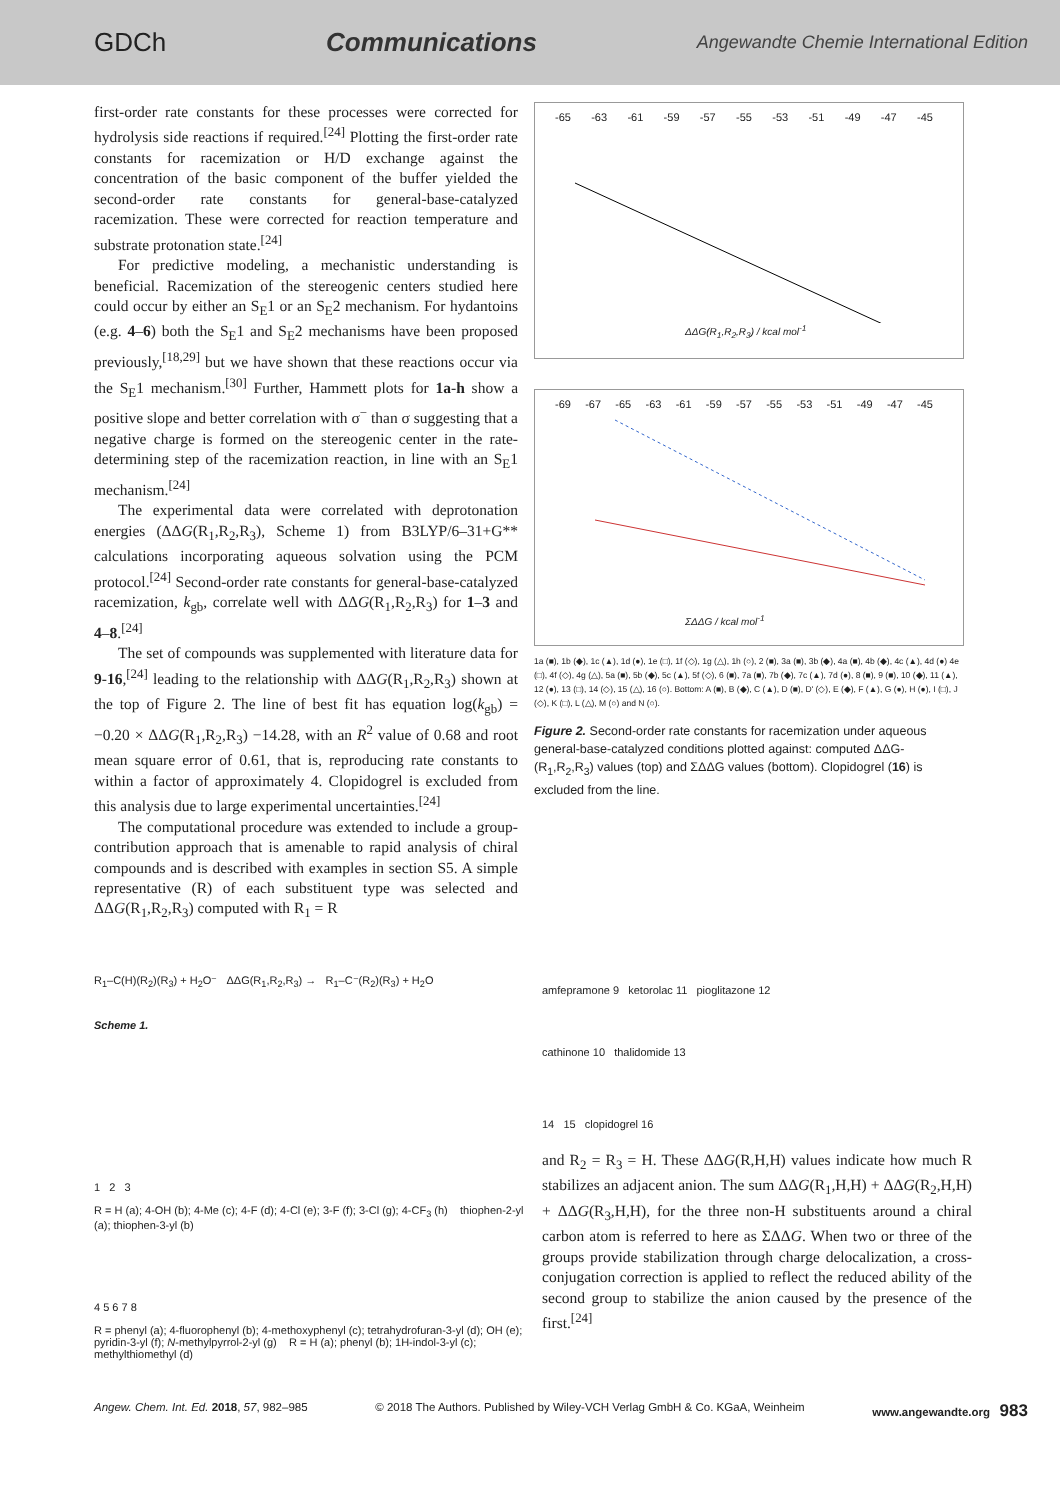GDCh Communications Angewandte Chemie International Edition
first-order rate constants for these processes were corrected for hydrolysis side reactions if required.<sup>[24]</sup> Plotting the first-order rate constants for racemization or H/D exchange against the concentration of the basic component of the buffer yielded the second-order rate constants for general-base-catalyzed racemization. These were corrected for reaction temperature and substrate protonation state.<sup>[24]</sup>
For predictive modeling, a mechanistic understanding is beneficial. Racemization of the stereogenic centers studied here could occur by either an S<sub>E</sub>1 or an S<sub>E</sub>2 mechanism. For hydantoins (e.g. 4–6) both the S<sub>E</sub>1 and S<sub>E</sub>2 mechanisms have been proposed previously,<sup>[18,29]</sup> but we have shown that these reactions occur via the S<sub>E</sub>1 mechanism.<sup>[30]</sup> Further, Hammett plots for 1a-h show a positive slope and better correlation with σ<sup>−</sup> than σ suggesting that a negative charge is formed on the stereogenic center in the rate-determining step of the racemization reaction, in line with an S<sub>E</sub>1 mechanism.<sup>[24]</sup>
The experimental data were correlated with deprotonation energies (ΔΔG(R<sub>1</sub>,R<sub>2</sub>,R<sub>3</sub>), Scheme 1) from B3LYP/6–31+G** calculations incorporating aqueous solvation using the PCM protocol.<sup>[24]</sup> Second-order rate constants for general-base-catalyzed racemization, k<sub>gb</sub>, correlate well with ΔΔG(R<sub>1</sub>,R<sub>2</sub>,R<sub>3</sub>) for 1–3 and 4–8.<sup>[24]</sup>
The set of compounds was supplemented with literature data for 9-16,<sup>[24]</sup> leading to the relationship with ΔΔG(R<sub>1</sub>,R<sub>2</sub>,R<sub>3</sub>) shown at the top of Figure 2. The line of best fit has equation log(k<sub>gb</sub>) = −0.20 × ΔΔG(R<sub>1</sub>,R<sub>2</sub>,R<sub>3</sub>) −14.28, with an R<sup>2</sup> value of 0.68 and root mean square error of 0.61, that is, reproducing rate constants to within a factor of approximately 4. Clopidogrel is excluded from this analysis due to large experimental uncertainties.<sup>[24]</sup>
The computational procedure was extended to include a group-contribution approach that is amenable to rapid analysis of chiral compounds and is described with examples in section S5. A simple representative (R) of each substituent type was selected and ΔΔG(R<sub>1</sub>,R<sub>2</sub>,R<sub>3</sub>) computed with R<sub>1</sub> = R
-65 -63 -61 -59 -57 -55 -53 -51 -49 -47 -45
ΔΔG(R<sub>1</sub>,R<sub>2</sub>,R<sub>3</sub>) / kcal mol<sup>-1</sup>
-69 -67 -65 -63 -61 -59 -57 -55 -53 -51 -49 -47 -45
ΣΔΔG / kcal mol<sup>-1</sup>
1a (■), 1b (◆), 1c (▲), 1d (●), 1e (□), 1f (◇), 1g (△), 1h (○), 2 (■), 3a (■), 3b (◆), 4a (■), 4b (◆), 4c (▲), 4d (●) 4e (□), 4f (◇), 4g (△), 5a (■), 5b (◆), 5c (▲), 5f (◇), 6 (■), 7a (■), 7b (◆), 7c (▲), 7d (●), 8 (■), 9 (■), 10 (◆), 11 (▲), 12 (●), 13 (□), 14 (◇), 15 (△), 16 (○). Bottom: A (■), B (◆), C (▲), D (■), D' (◇), E (◆), F (▲), G (●), H (●), I (□), J (◇), K (□), L (△), M (○) and N (○).
Figure 2. Second-order rate constants for racemization under aqueous general-base-catalyzed conditions plotted against: computed ΔΔG-(R<sub>1</sub>,R<sub>2</sub>,R<sub>3</sub>) values (top) and ΣΔΔG values (bottom). Clopidogrel (16) is excluded from the line.
R<sub>1</sub>–C(H)(R<sub>2</sub>)(R<sub>3</sub>) + H<sub>2</sub>O⁻ ΔΔG(R<sub>1</sub>,R<sub>2</sub>,R<sub>3</sub>) → R<sub>1</sub>–C⁻(R<sub>2</sub>)(R<sub>3</sub>) + H<sub>2</sub>O
Scheme 1.
1 2 3
R = H (a); 4-OH (b); 4-Me (c); 4-F (d); 4-Cl (e); 3-F (f); 3-Cl (g); 4-CF<sub>3</sub> (h) thiophen-2-yl (a); thiophen-3-yl (b)
4 5 6 7 8
R = phenyl (a); 4-fluorophenyl (b); 4-methoxyphenyl (c); tetrahydrofuran-3-yl (d); OH (e); pyridin-3-yl (f); N-methylpyrrol-2-yl (g) R = H (a); phenyl (b); 1H-indol-3-yl (c); methylthiomethyl (d)
amfepramone 9 ketorolac 11 pioglitazone 12
cathinone 10 thalidomide 13
14 15 clopidogrel 16
and R<sub>2</sub> = R<sub>3</sub> = H. These ΔΔG(R,H,H) values indicate how much R stabilizes an adjacent anion. The sum ΔΔG(R<sub>1</sub>,H,H) + ΔΔG(R<sub>2</sub>,H,H) + ΔΔG(R<sub>3</sub>,H,H), for the three non-H substituents around a chiral carbon atom is referred to here as ΣΔΔG. When two or three of the groups provide stabilization through charge delocalization, a cross-conjugation correction is applied to reflect the reduced ability of the second group to stabilize the anion caused by the presence of the first.<sup>[24]</sup>
Angew. Chem. Int. Ed. 2018, 57, 982–985 © 2018 The Authors. Published by Wiley-VCH Verlag GmbH & Co. KGaA, Weinheim www.angewandte.org 983